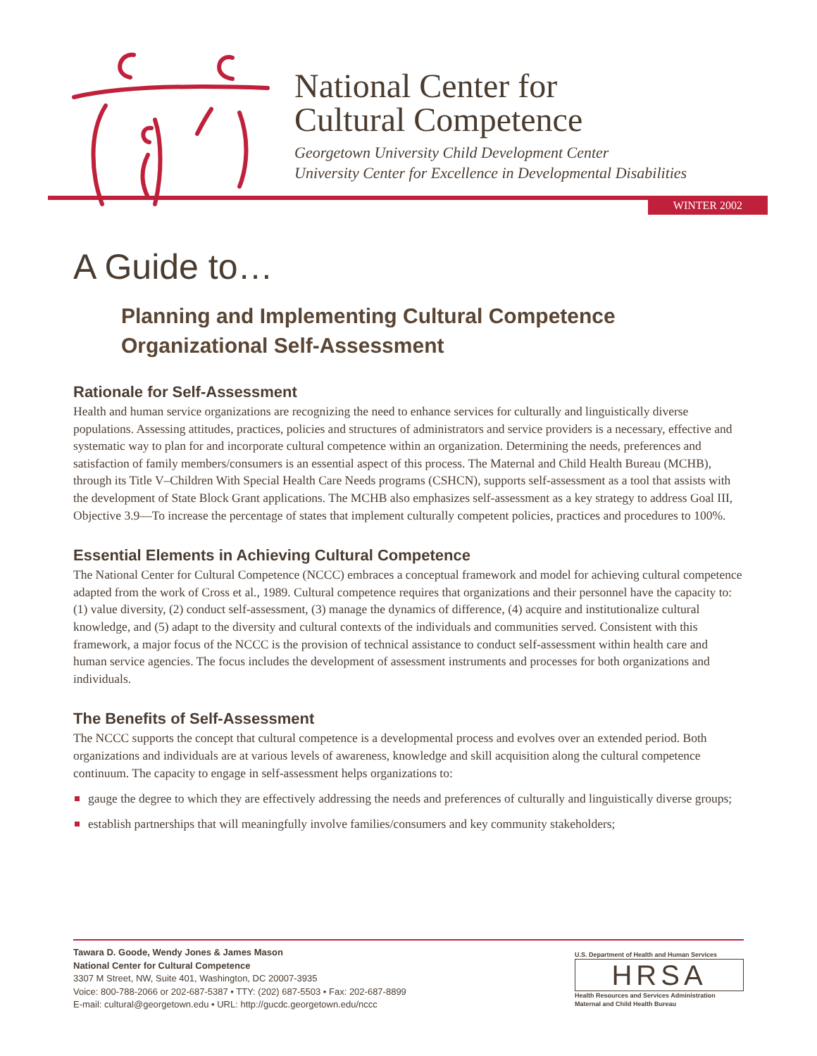National Center for
Cultural Competence
Georgetown University Child Development Center
University Center for Excellence in Developmental Disabilities
WINTER 2002
A Guide to…
Planning and Implementing Cultural Competence
Organizational Self-Assessment
Rationale for Self-Assessment
Health and human service organizations are recognizing the need to enhance services for culturally and linguistically diverse populations. Assessing attitudes, practices, policies and structures of administrators and service providers is a necessary, effective and systematic way to plan for and incorporate cultural competence within an organization. Determining the needs, preferences and satisfaction of family members/consumers is an essential aspect of this process. The Maternal and Child Health Bureau (MCHB), through its Title V–Children With Special Health Care Needs programs (CSHCN), supports self-assessment as a tool that assists with the development of State Block Grant applications. The MCHB also emphasizes self-assessment as a key strategy to address Goal III, Objective 3.9—To increase the percentage of states that implement culturally competent policies, practices and procedures to 100%.
Essential Elements in Achieving Cultural Competence
The National Center for Cultural Competence (NCCC) embraces a conceptual framework and model for achieving cultural competence adapted from the work of Cross et al., 1989. Cultural competence requires that organizations and their personnel have the capacity to: (1) value diversity, (2) conduct self-assessment, (3) manage the dynamics of difference, (4) acquire and institutionalize cultural knowledge, and (5) adapt to the diversity and cultural contexts of the individuals and communities served. Consistent with this framework, a major focus of the NCCC is the provision of technical assistance to conduct self-assessment within health care and human service agencies. The focus includes the development of assessment instruments and processes for both organizations and individuals.
The Benefits of Self-Assessment
The NCCC supports the concept that cultural competence is a developmental process and evolves over an extended period. Both organizations and individuals are at various levels of awareness, knowledge and skill acquisition along the cultural competence continuum. The capacity to engage in self-assessment helps organizations to:
gauge the degree to which they are effectively addressing the needs and preferences of culturally and linguistically diverse groups;
establish partnerships that will meaningfully involve families/consumers and key community stakeholders;
Tawara D. Goode, Wendy Jones & James Mason
National Center for Cultural Competence
3307 M Street, NW, Suite 401, Washington, DC 20007-3935
Voice: 800-788-2066 or 202-687-5387 • TTY: (202) 687-5503 • Fax: 202-687-8899
E-mail: cultural@georgetown.edu • URL: http://gucdc.georgetown.edu/nccc
U.S. Department of Health and Human Services
HRSA
Health Resources and Services Administration
Maternal and Child Health Bureau